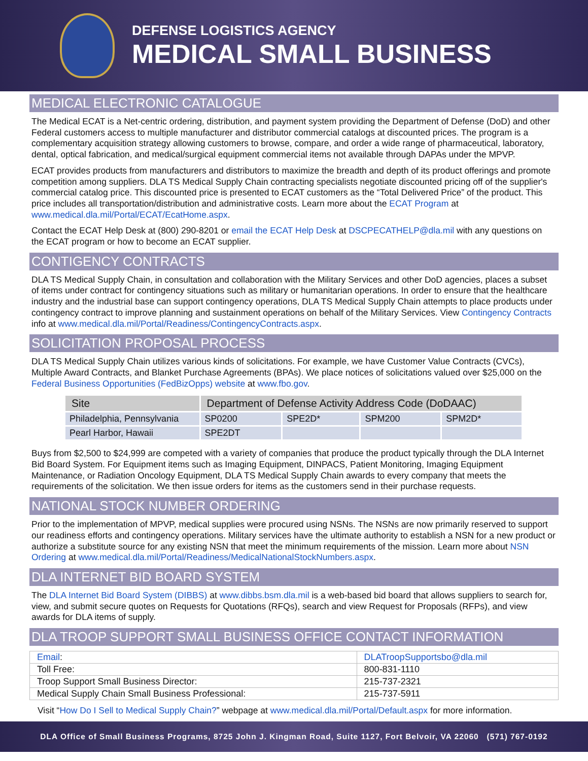DEFENSE LOGISTICS AGENCY
MEDICAL SMALL BUSINESS
MEDICAL ELECTRONIC CATALOGUE
The Medical ECAT is a Net-centric ordering, distribution, and payment system providing the Department of Defense (DoD) and other Federal customers access to multiple manufacturer and distributor commercial catalogs at discounted prices. The program is a complementary acquisition strategy allowing customers to browse, compare, and order a wide range of pharmaceutical, laboratory, dental, optical fabrication, and medical/surgical equipment commercial items not available through DAPAs under the MPVP.
ECAT provides products from manufacturers and distributors to maximize the breadth and depth of its product offerings and promote competition among suppliers. DLA TS Medical Supply Chain contracting specialists negotiate discounted pricing off of the supplier's commercial catalog price. This discounted price is presented to ECAT customers as the “Total Delivered Price” of the product. This price includes all transportation/distribution and administrative costs. Learn more about the ECAT Program at www.medical.dla.mil/Portal/ECAT/EcatHome.aspx.
Contact the ECAT Help Desk at (800) 290-8201 or email the ECAT Help Desk at DSCPECATHELP@dla.mil with any questions on the ECAT program or how to become an ECAT supplier.
CONTIGENCY CONTRACTS
DLA TS Medical Supply Chain, in consultation and collaboration with the Military Services and other DoD agencies, places a subset of items under contract for contingency situations such as military or humanitarian operations. In order to ensure that the healthcare industry and the industrial base can support contingency operations, DLA TS Medical Supply Chain attempts to place products under contingency contract to improve planning and sustainment operations on behalf of the Military Services. View Contingency Contracts info at www.medical.dla.mil/Portal/Readiness/ContingencyContracts.aspx.
SOLICITATION PROPOSAL PROCESS
DLA TS Medical Supply Chain utilizes various kinds of solicitations. For example, we have Customer Value Contracts (CVCs), Multiple Award Contracts, and Blanket Purchase Agreements (BPAs). We place notices of solicitations valued over $25,000 on the Federal Business Opportunities (FedBizOpps) website at www.fbo.gov.
| Site | Department of Defense Activity Address Code (DoDAAC) | | | |
| --- | --- | --- | --- | --- |
| Philadelphia, Pennsylvania | SP0200 | SPE2D* | SPM200 | SPM2D* |
| Pearl Harbor, Hawaii | SPE2DT | | | |
Buys from $2,500 to $24,999 are competed with a variety of companies that produce the product typically through the DLA Internet Bid Board System. For Equipment items such as Imaging Equipment, DINPACS, Patient Monitoring, Imaging Equipment Maintenance, or Radiation Oncology Equipment, DLA TS Medical Supply Chain awards to every company that meets the requirements of the solicitation. We then issue orders for items as the customers send in their purchase requests.
NATIONAL STOCK NUMBER ORDERING
Prior to the implementation of MPVP, medical supplies were procured using NSNs. The NSNs are now primarily reserved to support our readiness efforts and contingency operations. Military services have the ultimate authority to establish a NSN for a new product or authorize a substitute source for any existing NSN that meet the minimum requirements of the mission. Learn more about NSN Ordering at www.medical.dla.mil/Portal/Readiness/MedicalNationalStockNumbers.aspx.
DLA INTERNET BID BOARD SYSTEM
The DLA Internet Bid Board System (DIBBS) at www.dibbs.bsm.dla.mil is a web-based bid board that allows suppliers to search for, view, and submit secure quotes on Requests for Quotations (RFQs), search and view Request for Proposals (RFPs), and view awards for DLA items of supply.
DLA TROOP SUPPORT SMALL BUSINESS OFFICE CONTACT INFORMATION
| Email : | DLATroopSupportsbo@dla.mil |
| Toll Free: | 800-831-1110 |
| Troop Support Small Business Director: | 215-737-2321 |
| Medical Supply Chain Small Business Professional: | 215-737-5911 |
Visit “How Do I Sell to Medical Supply Chain?” webpage at www.medical.dla.mil/Portal/Default.aspx for more information.
DLA Office of Small Business Programs, 8725 John J. Kingman Road, Suite 1127, Fort Belvoir, VA 22060 (571) 767-0192